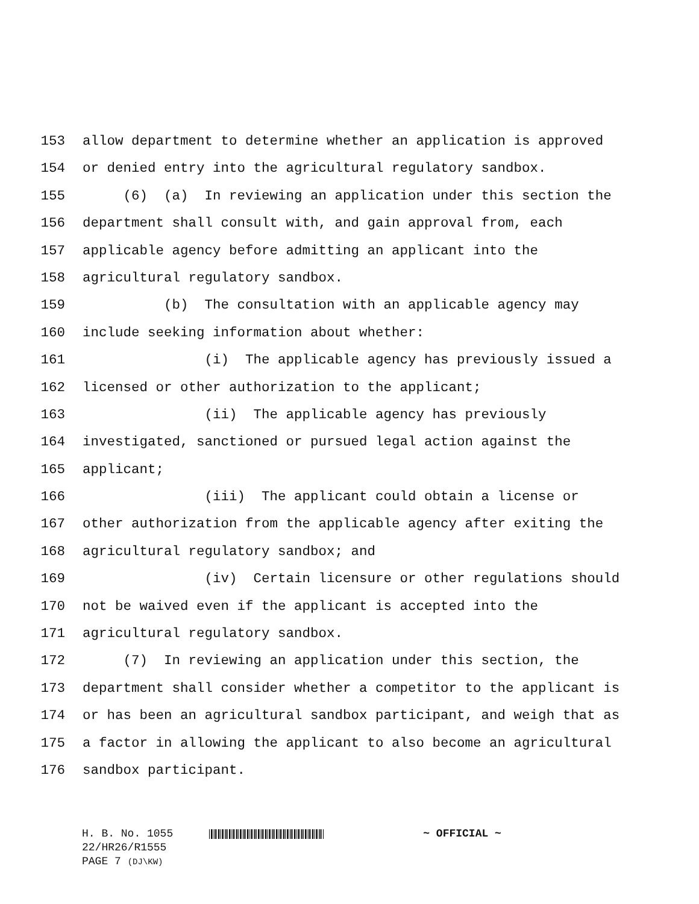153 allow department to determine whether an application is approved
154 or denied entry into the agricultural regulatory sandbox.
155 (6) (a) In reviewing an application under this section the
156 department shall consult with, and gain approval from, each
157 applicable agency before admitting an applicant into the
158 agricultural regulatory sandbox.
159 (b) The consultation with an applicable agency may
160 include seeking information about whether:
161 (i) The applicable agency has previously issued a
162 licensed or other authorization to the applicant;
163 (ii) The applicable agency has previously
164 investigated, sanctioned or pursued legal action against the
165 applicant;
166 (iii) The applicant could obtain a license or
167 other authorization from the applicable agency after exiting the
168 agricultural regulatory sandbox; and
169 (iv) Certain licensure or other regulations should
170 not be waived even if the applicant is accepted into the
171 agricultural regulatory sandbox.
172 (7) In reviewing an application under this section, the
173 department shall consider whether a competitor to the applicant is
174 or has been an agricultural sandbox participant, and weigh that as
175 a factor in allowing the applicant to also become an agricultural
176 sandbox participant.
H. B. No. 1055 ~ OFFICIAL ~
22/HR26/R1555
PAGE 7 (DJ\KW)